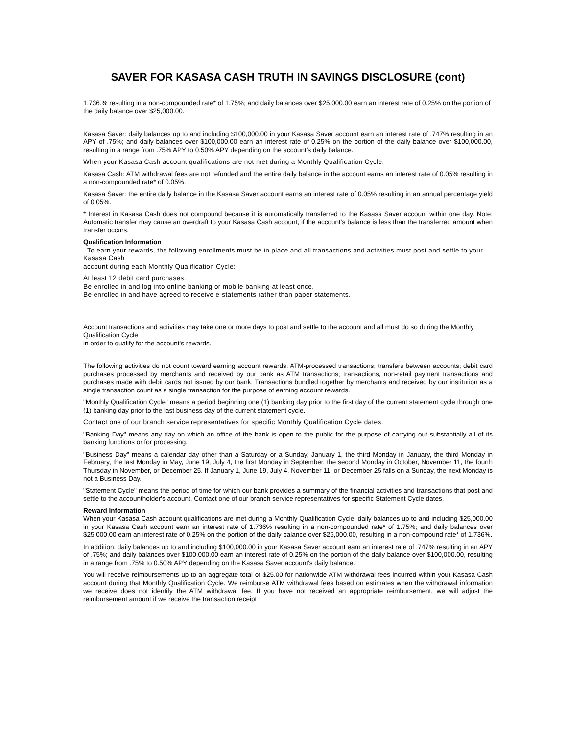SAVER FOR KASASA CASH TRUTH IN SAVINGS DISCLOSURE (cont)
1.736.% resulting in a non-compounded rate* of 1.75%; and daily balances over $25,000.00 earn an interest rate of 0.25% on the portion of the daily balance over $25,000.00.
Kasasa Saver: daily balances up to and including $100,000.00 in your Kasasa Saver account earn an interest rate of .747% resulting in an APY of .75%; and daily balances over $100,000.00 earn an interest rate of 0.25% on the portion of the daily balance over $100,000.00, resulting in a range from .75% APY to 0.50% APY depending on the account's daily balance.
When your Kasasa Cash account qualifications are not met during a Monthly Qualification Cycle:
Kasasa Cash: ATM withdrawal fees are not refunded and the entire daily balance in the account earns an interest rate of 0.05% resulting in a non-compounded rate* of 0.05%.
Kasasa Saver: the entire daily balance in the Kasasa Saver account earns an interest rate of 0.05% resulting in an annual percentage yield of 0.05%.
* Interest in Kasasa Cash does not compound because it is automatically transferred to the Kasasa Saver account within one day. Note: Automatic transfer may cause an overdraft to your Kasasa Cash account, if the account's balance is less than the transferred amount when transfer occurs.
Qualification Information
To earn your rewards, the following enrollments must be in place and all transactions and activities must post and settle to your Kasasa Cash
account during each Monthly Qualification Cycle:
At least 12 debit card purchases.
Be enrolled in and log into online banking or mobile banking at least once.
Be enrolled in and have agreed to receive e-statements rather than paper statements.
Account transactions and activities may take one or more days to post and settle to the account and all must do so during the Monthly Qualification Cycle
in order to qualify for the account's rewards.
The following activities do not count toward earning account rewards: ATM-processed transactions; transfers between accounts; debit card purchases processed by merchants and received by our bank as ATM transactions; transactions, non-retail payment transactions and purchases made with debit cards not issued by our bank. Transactions bundled together by merchants and received by our institution as a single transaction count as a single transaction for the purpose of earning account rewards.
"Monthly Qualification Cycle" means a period beginning one (1) banking day prior to the first day of the current statement cycle through one (1) banking day prior to the last business day of the current statement cycle.
Contact one of our branch service representatives for specific Monthly Qualification Cycle dates.
"Banking Day" means any day on which an office of the bank is open to the public for the purpose of carrying out substantially all of its banking functions or for processing.
"Business Day" means a calendar day other than a Saturday or a Sunday, January 1, the third Monday in January, the third Monday in February, the last Monday in May, June 19, July 4, the first Monday in September, the second Monday in October, November 11, the fourth Thursday in November, or December 25. If January 1, June 19, July 4, November 11, or December 25 falls on a Sunday, the next Monday is not a Business Day.
"Statement Cycle" means the period of time for which our bank provides a summary of the financial activities and transactions that post and settle to the accountholder's account. Contact one of our branch service representatives for specific Statement Cycle dates.
Reward Information
When your Kasasa Cash account qualifications are met during a Monthly Qualification Cycle, daily balances up to and including $25,000.00 in your Kasasa Cash account earn an interest rate of 1.736% resulting in a non-compounded rate* of 1.75%; and daily balances over $25,000.00 earn an interest rate of 0.25% on the portion of the daily balance over $25,000.00, resulting in a non-compound rate* of 1.736%.
In addition, daily balances up to and including $100,000.00 in your Kasasa Saver account earn an interest rate of .747% resulting in an APY of .75%; and daily balances over $100,000.00 earn an interest rate of 0.25% on the portion of the daily balance over $100,000.00, resulting in a range from .75% to 0.50% APY depending on the Kasasa Saver account's daily balance.
You will receive reimbursements up to an aggregate total of $25.00 for nationwide ATM withdrawal fees incurred within your Kasasa Cash account during that Monthly Qualification Cycle. We reimburse ATM withdrawal fees based on estimates when the withdrawal information we receive does not identify the ATM withdrawal fee. If you have not received an appropriate reimbursement, we will adjust the reimbursement amount if we receive the transaction receipt